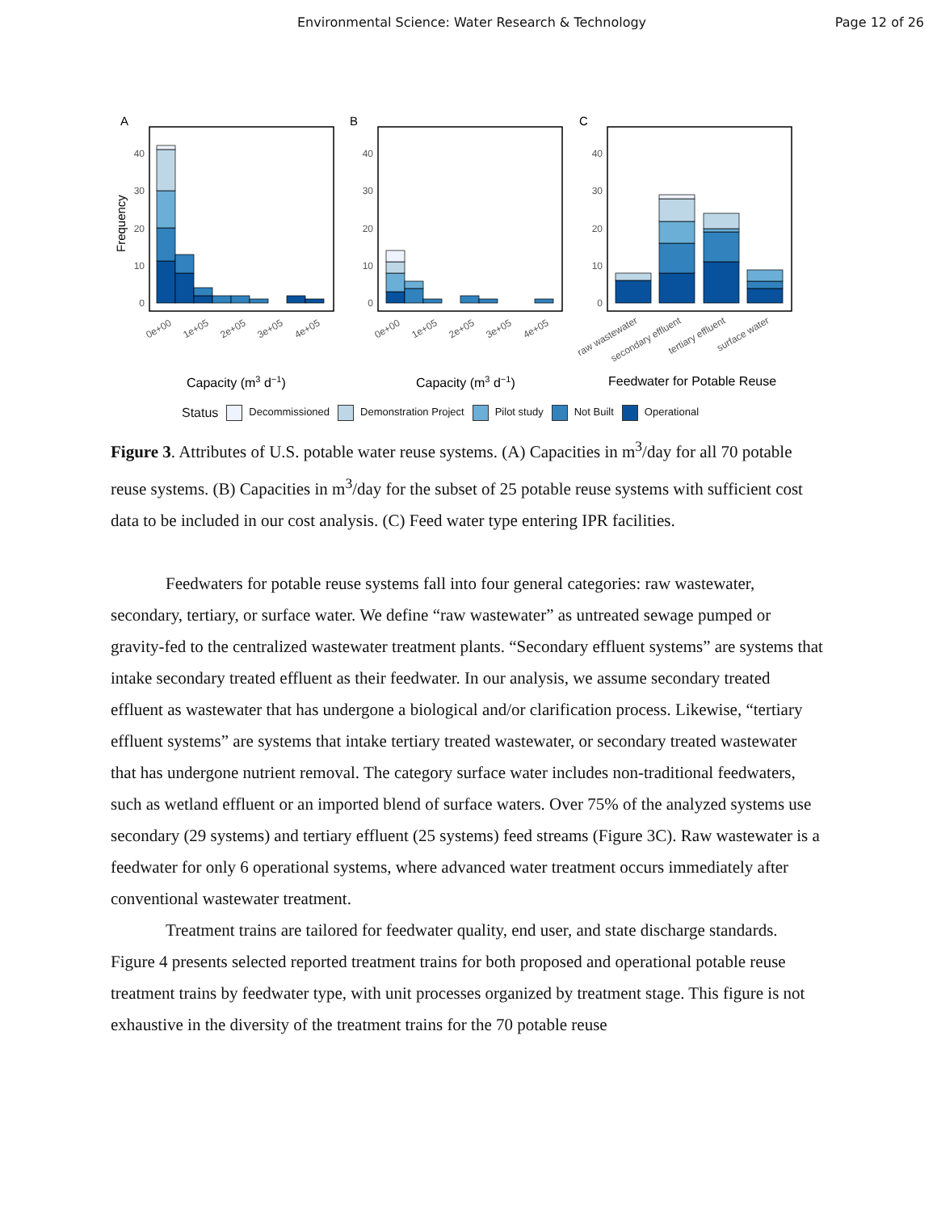Environmental Science: Water Research & Technology Page 12 of 26
A
B
C
Frequency
40
30
20
10
0
40
30
20
10
0
40
30
20
10
0
0e+00
1e+05
2e+05
3e+05
4e+05
0e+00
1e+05
2e+05
3e+05
4e+05
raw wastewater
secondary effluent
tertiary effluent
surface water
Capacity (m3 d−1)
Capacity (m3 d−1)
Feedwater for Potable Reuse
Status Decommissioned Demonstration Project Pilot study Not Built Operational
Figure 3. Attributes of U.S. potable water reuse systems. (A) Capacities in m<sup>3</sup>/day for all 70 potable reuse systems. (B) Capacities in m<sup>3</sup>/day for the subset of 25 potable reuse systems with sufficient cost data to be included in our cost analysis. (C) Feed water type entering IPR facilities.
Feedwaters for potable reuse systems fall into four general categories: raw wastewater, secondary, tertiary, or surface water. We define “raw wastewater” as untreated sewage pumped or gravity-fed to the centralized wastewater treatment plants. “Secondary effluent systems” are systems that intake secondary treated effluent as their feedwater. In our analysis, we assume secondary treated effluent as wastewater that has undergone a biological and/or clarification process. Likewise, “tertiary effluent systems” are systems that intake tertiary treated wastewater, or secondary treated wastewater that has undergone nutrient removal. The category surface water includes non-traditional feedwaters, such as wetland effluent or an imported blend of surface waters. Over 75% of the analyzed systems use secondary (29 systems) and tertiary effluent (25 systems) feed streams (Figure 3C). Raw wastewater is a feedwater for only 6 operational systems, where advanced water treatment occurs immediately after conventional wastewater treatment.
Treatment trains are tailored for feedwater quality, end user, and state discharge standards. Figure 4 presents selected reported treatment trains for both proposed and operational potable reuse treatment trains by feedwater type, with unit processes organized by treatment stage. This figure is not exhaustive in the diversity of the treatment trains for the 70 potable reuse